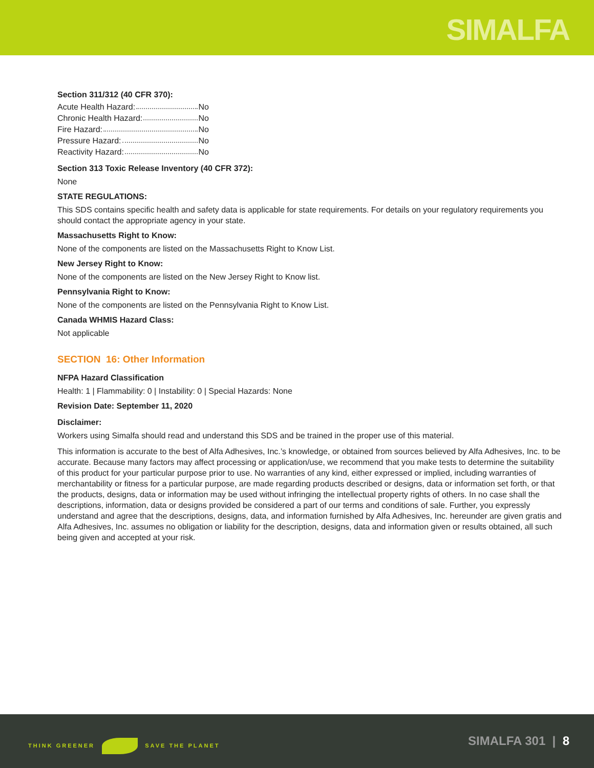SIMALFA
Section 311/312 (40 CFR 370):
Acute Health Hazard: No
Chronic Health Hazard: No
Fire Hazard: No
Pressure Hazard: No
Reactivity Hazard: No
Section 313 Toxic Release Inventory (40 CFR 372):
None
STATE REGULATIONS:
This SDS contains specific health and safety data is applicable for state requirements. For details on your regulatory requirements you should contact the appropriate agency in your state.
Massachusetts Right to Know:
None of the components are listed on the Massachusetts Right to Know List.
New Jersey Right to Know:
None of the components are listed on the New Jersey Right to Know list.
Pennsylvania Right to Know:
None of the components are listed on the Pennsylvania Right to Know List.
Canada WHMIS Hazard Class:
Not applicable
SECTION 16: Other Information
NFPA Hazard Classification
Health: 1 | Flammability: 0 | Instability: 0 | Special Hazards: None
Revision Date: September 11, 2020
Disclaimer:
Workers using Simalfa should read and understand this SDS and be trained in the proper use of this material.
This information is accurate to the best of Alfa Adhesives, Inc.’s knowledge, or obtained from sources believed by Alfa Adhesives, Inc. to be accurate. Because many factors may affect processing or application/use, we recommend that you make tests to determine the suitability of this product for your particular purpose prior to use. No warranties of any kind, either expressed or implied, including warranties of merchantability or fitness for a particular purpose, are made regarding products described or designs, data or information set forth, or that the products, designs, data or information may be used without infringing the intellectual property rights of others. In no case shall the descriptions, information, data or designs provided be considered a part of our terms and conditions of sale. Further, you expressly understand and agree that the descriptions, designs, data, and information furnished by Alfa Adhesives, Inc. hereunder are given gratis and Alfa Adhesives, Inc. assumes no obligation or liability for the description, designs, data and information given or results obtained, all such being given and accepted at your risk.
THINK GREENER SAVE THE PLANET SIMALFA 301 | 8